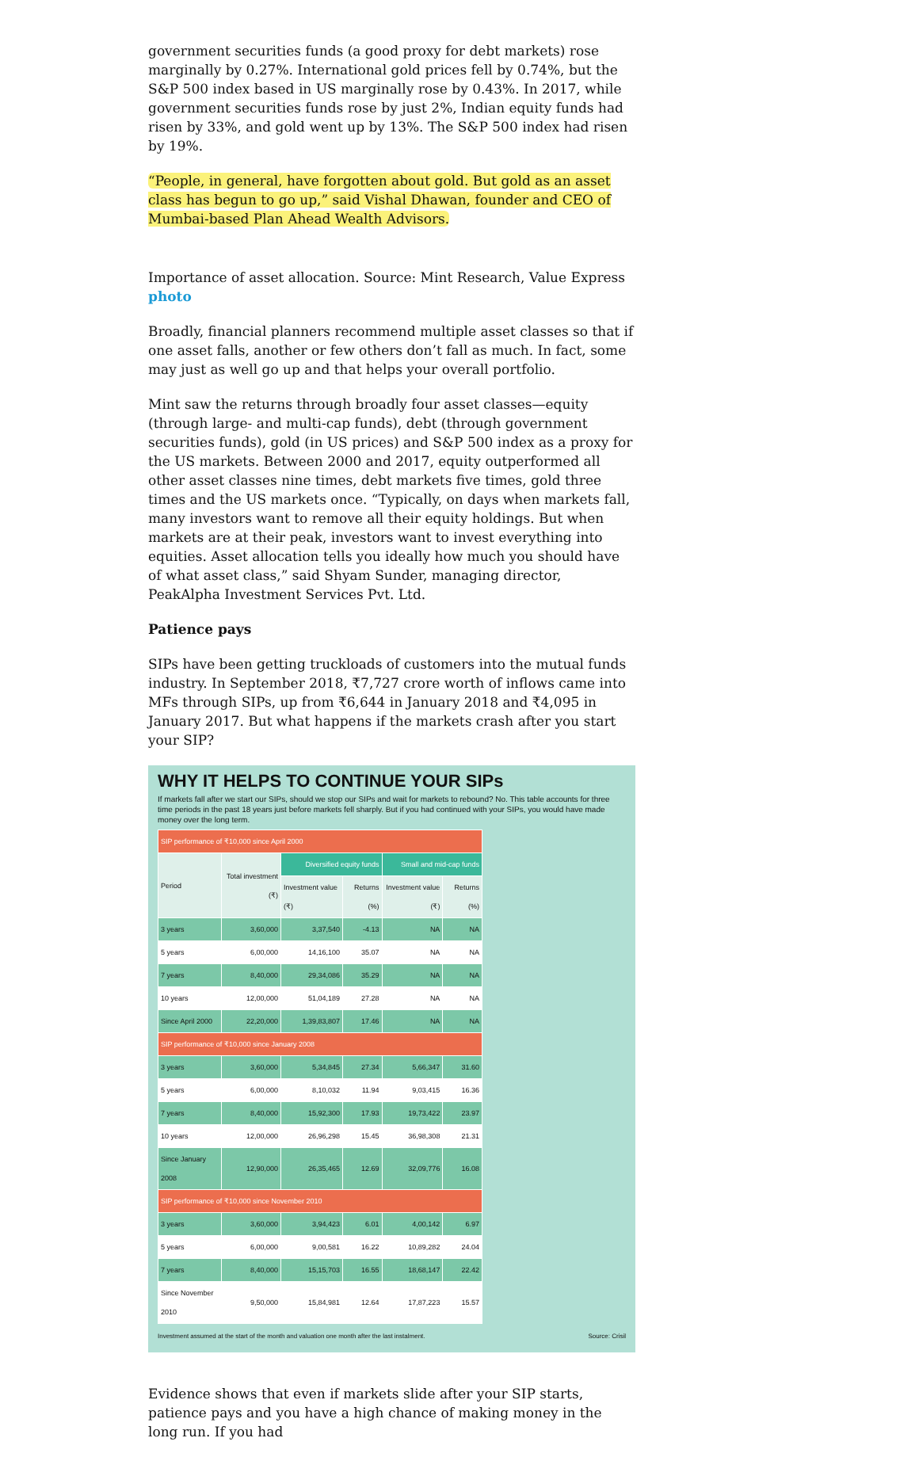government securities funds (a good proxy for debt markets) rose marginally by 0.27%. International gold prices fell by 0.74%, but the S&P 500 index based in US marginally rose by 0.43%. In 2017, while government securities funds rose by just 2%, Indian equity funds had risen by 33%, and gold went up by 13%. The S&P 500 index had risen by 19%.
“People, in general, have forgotten about gold. But gold as an asset class has begun to go up,” said Vishal Dhawan, founder and CEO of Mumbai-based Plan Ahead Wealth Advisors.
Importance of asset allocation. Source: Mint Research, Value Express
photo
Broadly, financial planners recommend multiple asset classes so that if one asset falls, another or few others don’t fall as much. In fact, some may just as well go up and that helps your overall portfolio.
Mint saw the returns through broadly four asset classes—equity (through large- and multi-cap funds), debt (through government securities funds), gold (in US prices) and S&P 500 index as a proxy for the US markets. Between 2000 and 2017, equity outperformed all other asset classes nine times, debt markets five times, gold three times and the US markets once. “Typically, on days when markets fall, many investors want to remove all their equity holdings. But when markets are at their peak, investors want to invest everything into equities. Asset allocation tells you ideally how much you should have of what asset class,” said Shyam Sunder, managing director, PeakAlpha Investment Services Pvt. Ltd.
Patience pays
SIPs have been getting truckloads of customers into the mutual funds industry. In September 2018, ₹7,727 crore worth of inflows came into MFs through SIPs, up from ₹6,644 in January 2018 and ₹4,095 in January 2017. But what happens if the markets crash after you start your SIP?
WHY IT HELPS TO CONTINUE YOUR SIPs
If markets fall after we start our SIPs, should we stop our SIPs and wait for markets to rebound? No. This table accounts for three time periods in the past 18 years just before markets fell sharply. But if you had continued with your SIPs, you would have made money over the long term.
| SIP performance of ₹10,000 since April 2000 | | | | | |
| Period | Total investment (₹) | Diversified equity funds | | Small and mid-cap funds | |
| | | Investment value (₹) | Returns (%) | Investment value (₹) | Returns (%) |
| 3 years | 3,60,000 | 3,37,540 | -4.13 | NA | NA |
| 5 years | 6,00,000 | 14,16,100 | 35.07 | NA | NA |
| 7 years | 8,40,000 | 29,34,086 | 35.29 | NA | NA |
| 10 years | 12,00,000 | 51,04,189 | 27.28 | NA | NA |
| Since April 2000 | 22,20,000 | 1,39,83,807 | 17.46 | NA | NA |
| SIP performance of ₹10,000 since January 2008 | | | | | |
| 3 years | 3,60,000 | 5,34,845 | 27.34 | 5,66,347 | 31.60 |
| 5 years | 6,00,000 | 8,10,032 | 11.94 | 9,03,415 | 16.36 |
| 7 years | 8,40,000 | 15,92,300 | 17.93 | 19,73,422 | 23.97 |
| 10 years | 12,00,000 | 26,96,298 | 15.45 | 36,98,308 | 21.31 |
| Since January 2008 | 12,90,000 | 26,35,465 | 12.69 | 32,09,776 | 16.08 |
| SIP performance of ₹10,000 since November 2010 | | | | | |
| 3 years | 3,60,000 | 3,94,423 | 6.01 | 4,00,142 | 6.97 |
| 5 years | 6,00,000 | 9,00,581 | 16.22 | 10,89,282 | 24.04 |
| 7 years | 8,40,000 | 15,15,703 | 16.55 | 18,68,147 | 22.42 |
| Since November 2010 | 9,50,000 | 15,84,981 | 12.64 | 17,87,223 | 15.57 |
Investment assumed at the start of the month and valuation one month after the last instalment. Source: Crisil
Evidence shows that even if markets slide after your SIP starts, patience pays and you have a high chance of making money in the long run. If you had